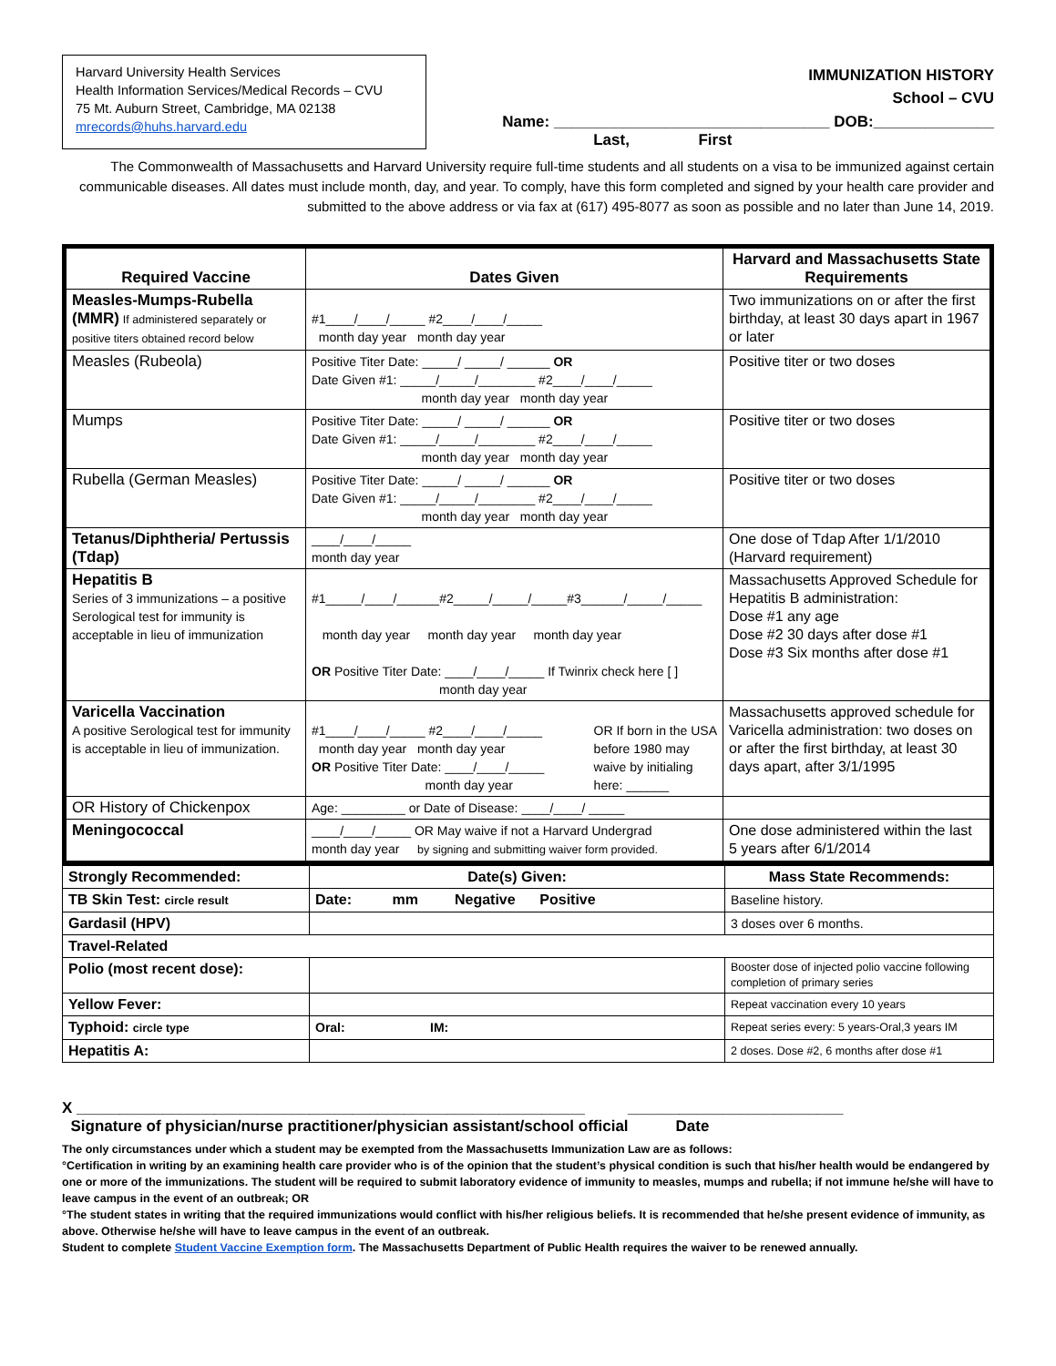Harvard University Health Services
Health Information Services/Medical Records – CVU
75 Mt. Auburn Street, Cambridge, MA 02138
mrecords@huhs.harvard.edu
IMMUNIZATION HISTORY
School – CVU
Name: ________________________________ DOB:______________
Last, First
The Commonwealth of Massachusetts and Harvard University require full-time students and all students on a visa to be immunized against certain communicable diseases. All dates must include month, day, and year. To comply, have this form completed and signed by your health care provider and submitted to the above address or via fax at (617) 495-8077 as soon as possible and no later than June 14, 2019.
| Required Vaccine | Dates Given | Harvard and Massachusetts State Requirements |
| --- | --- | --- |
| Measles-Mumps-Rubella (MMR) If administered separately or positive titers obtained record below | #1____/____/_____ #2____/____/_____ month day year month day year | Two immunizations on or after the first birthday, at least 30 days apart in 1967 or later |
| Measles (Rubeola) | Positive Titer Date: _____/ _____/ ______ OR Date Given #1: _____/_____/________ #2____/____/_____ month day year month day year | Positive titer or two doses |
| Mumps | Positive Titer Date: _____/ _____/ ______ OR Date Given #1: _____/_____/________ #2____/____/_____ month day year month day year | Positive titer or two doses |
| Rubella (German Measles) | Positive Titer Date: _____/ _____/ ______ OR Date Given #1: _____/_____/________ #2____/____/_____ month day year month day year | Positive titer or two doses |
| Tetanus/Diphtheria/ Pertussis (Tdap) | ____/____/_____ month day year | One dose of Tdap After 1/1/2010 (Harvard requirement) |
| Hepatitis B Series of 3 immunizations – a positive Serological test for immunity is acceptable in lieu of immunization | #1_____/____/______#2_____/_____/_____#3______/_____/_____ month day year month day year month day year OR Positive Titer Date: ____/____/_____ If Twinrix check here [ ] month day year | Massachusetts Approved Schedule for Hepatitis B administration: Dose #1 any age Dose #2 30 days after dose #1 Dose #3 Six months after dose #1 |
| Varicella Vaccination A positive Serological test for immunity is acceptable in lieu of immunization. | #1____/____/_____ #2____/____/_____ month day year month day year OR Positive Titer Date: ____/____/_____ month day year OR If born in the USA before 1980 may waive by initialing here: ______ | Massachusetts approved schedule for Varicella administration: two doses on or after the first birthday, at least 30 days apart, after 3/1/1995 |
| OR History of Chickenpox | Age: _________ or Date of Disease: ____/____/ _____ | |
| Meningococcal | ____/____/_____ OR May waive if not a Harvard Undergrad month day year by signing and submitting waiver form provided. | One dose administered within the last 5 years after 6/1/2014 |
| Strongly Recommended: | Date(s) Given: | Mass State Recommends: |
| TB Skin Test: circle result | Date: mm Negative Positive | Baseline history. |
| Gardasil (HPV) | | 3 doses over 6 months. |
| Travel-Related | | |
| Polio (most recent dose): | | Booster dose of injected polio vaccine following completion of primary series |
| Yellow Fever: | | Repeat vaccination every 10 years |
| Typhoid: circle type | Oral: IM: | Repeat series every: 5 years-Oral,3 years IM |
| Hepatitis A: | | 2 doses. Dose #2, 6 months after dose #1 |
X ___________________________________________________________ _________________________
Signature of physician/nurse practitioner/physician assistant/school official Date
The only circumstances under which a student may be exempted from the Massachusetts Immunization Law are as follows:
°Certification in writing by an examining health care provider who is of the opinion that the student’s physical condition is such that his/her health would be endangered by one or more of the immunizations. The student will be required to submit laboratory evidence of immunity to measles, mumps and rubella; if not immune he/she will have to leave campus in the event of an outbreak; OR
°The student states in writing that the required immunizations would conflict with his/her religious beliefs. It is recommended that he/she present evidence of immunity, as above. Otherwise he/she will have to leave campus in the event of an outbreak.
Student to complete Student Vaccine Exemption form. The Massachusetts Department of Public Health requires the waiver to be renewed annually.